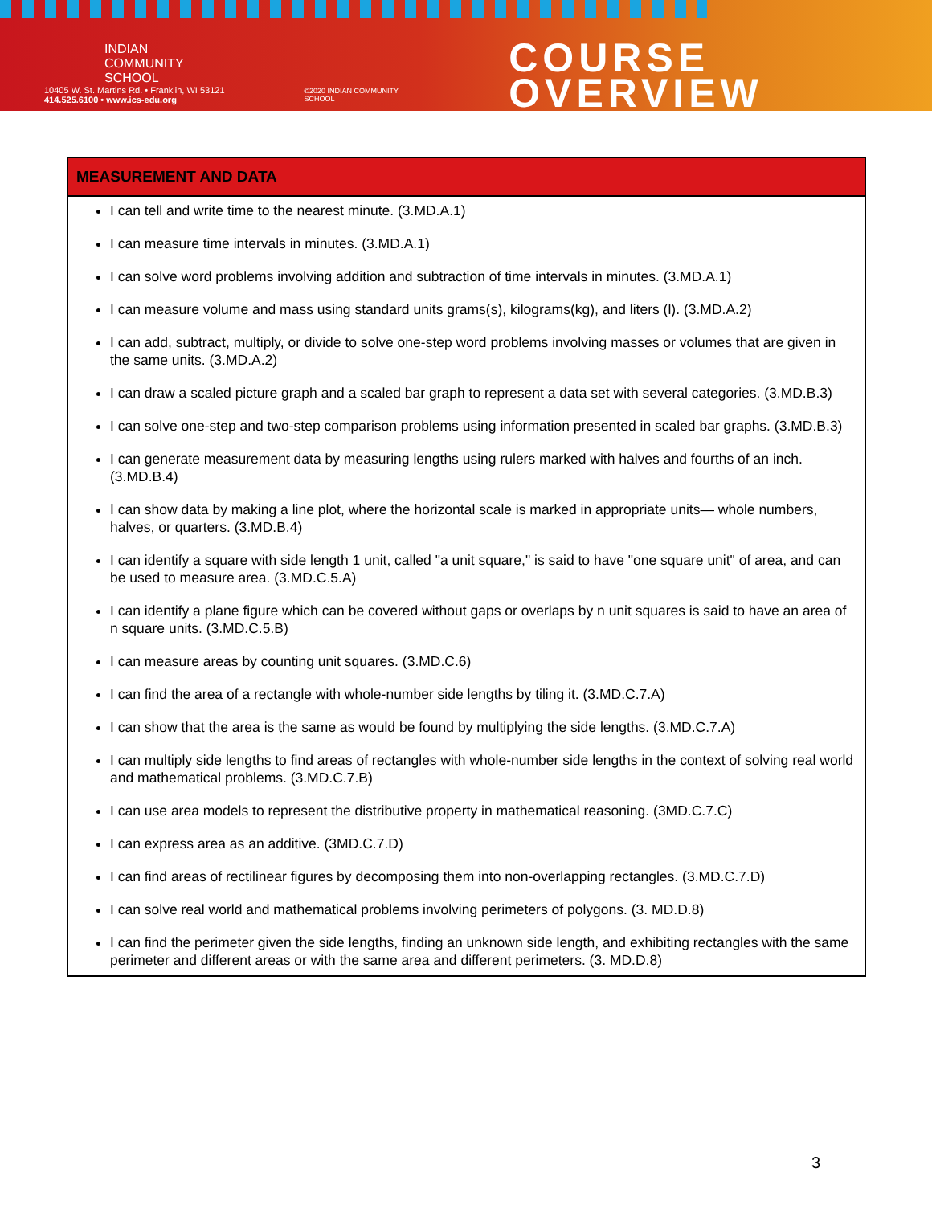INDIAN
COMMUNITY
SCHOOL
10405 W. St. Martins Rd. • Franklin, WI 53121
414.525.6100 • www.ics-edu.org
©2020 INDIAN COMMUNITY SCHOOL
COURSE OVERVIEW
| MEASUREMENT AND DATA |
| --- |
| I can tell and write time to the nearest minute. (3.MD.A.1) I can measure time intervals in minutes. (3.MD.A.1) I can solve word problems involving addition and subtraction of time intervals in minutes. (3.MD.A.1) I can measure volume and mass using standard units grams(s), kilograms(kg), and liters (l). (3.MD.A.2) I can add, subtract, multiply, or divide to solve one-step word problems involving masses or volumes that are given in the same units. (3.MD.A.2) I can draw a scaled picture graph and a scaled bar graph to represent a data set with several categories. (3.MD.B.3) I can solve one-step and two-step comparison problems using information presented in scaled bar graphs. (3.MD.B.3) I can generate measurement data by measuring lengths using rulers marked with halves and fourths of an inch. (3.MD.B.4) I can show data by making a line plot, where the horizontal scale is marked in appropriate units— whole numbers, halves, or quarters. (3.MD.B.4) I can identify a square with side length 1 unit, called "a unit square," is said to have "one square unit" of area, and can be used to measure area. (3.MD.C.5.A) I can identify a plane figure which can be covered without gaps or overlaps by n unit squares is said to have an area of n square units. (3.MD.C.5.B) I can measure areas by counting unit squares. (3.MD.C.6) I can find the area of a rectangle with whole-number side lengths by tiling it. (3.MD.C.7.A) I can show that the area is the same as would be found by multiplying the side lengths. (3.MD.C.7.A) I can multiply side lengths to find areas of rectangles with whole-number side lengths in the context of solving real world and mathematical problems. (3.MD.C.7.B) I can use area models to represent the distributive property in mathematical reasoning. (3MD.C.7.C) I can express area as an additive. (3MD.C.7.D) I can find areas of rectilinear figures by decomposing them into non-overlapping rectangles. (3.MD.C.7.D) I can solve real world and mathematical problems involving perimeters of polygons. (3. MD.D.8) I can find the perimeter given the side lengths, finding an unknown side length, and exhibiting rectangles with the same perimeter and different areas or with the same area and different perimeters. (3. MD.D.8) |
3